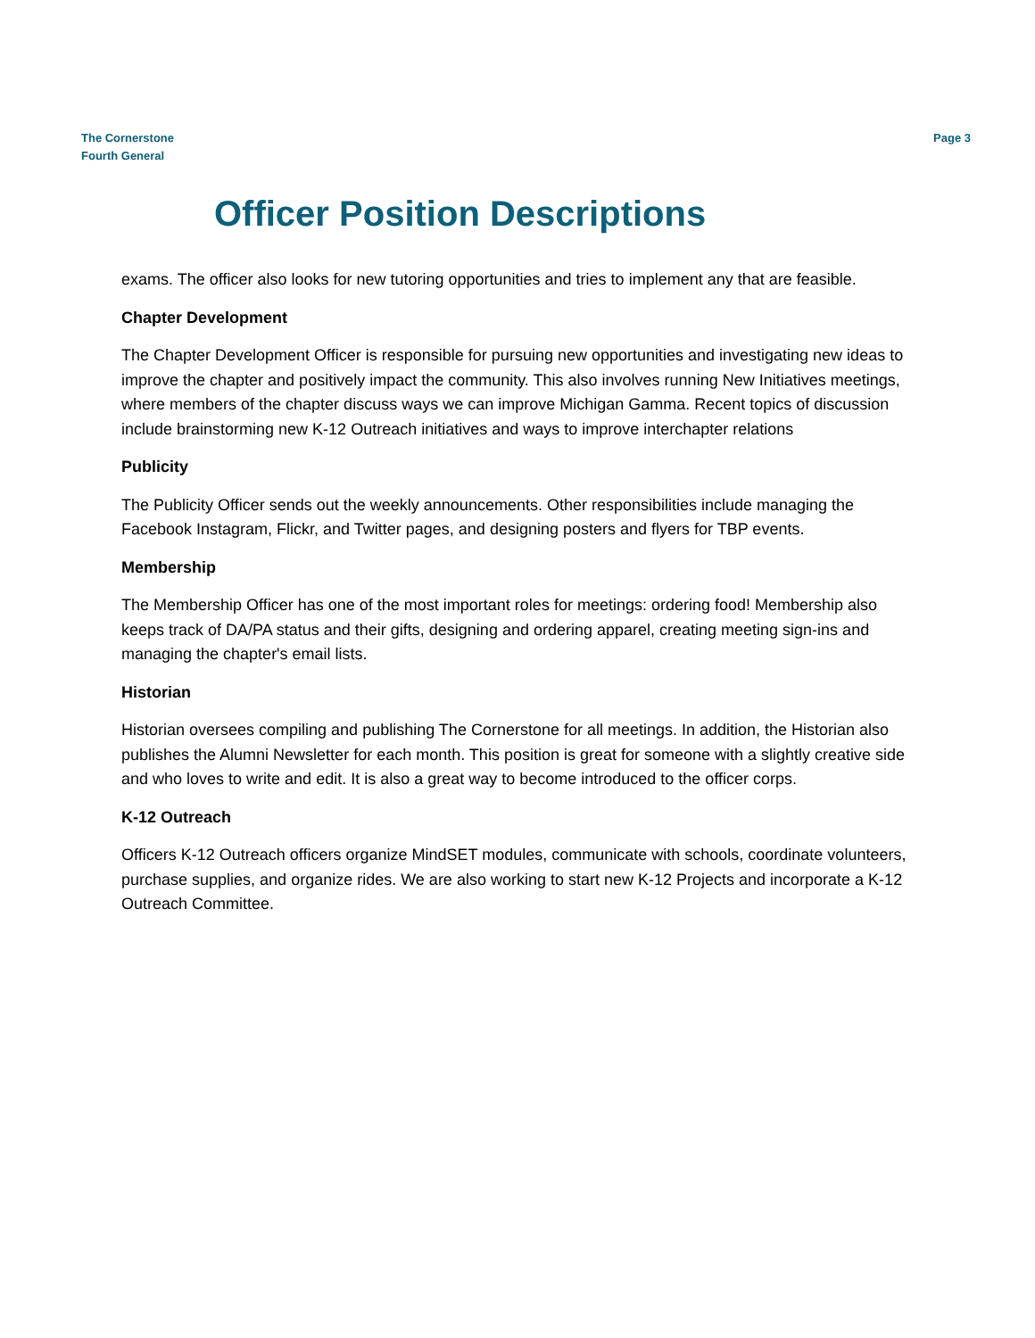The Cornerstone
Fourth General
Page 3
Officer Position Descriptions
exams. The officer also looks for new tutoring opportunities and tries to implement any that are feasible.
Chapter Development
The Chapter Development Officer is responsible for pursuing new opportunities and investigating new ideas to improve the chapter and positively impact the community. This also involves running New Initiatives meetings, where members of the chapter discuss ways we can improve Michigan Gamma. Recent topics of discussion include brainstorming new K-12 Outreach initiatives and ways to improve interchapter relations
Publicity
The Publicity Officer sends out the weekly announcements. Other responsibilities include managing the Facebook Instagram, Flickr, and Twitter pages, and designing posters and flyers for TBP events.
Membership
The Membership Officer has one of the most important roles for meetings: ordering food! Membership also keeps track of DA/PA status and their gifts, designing and ordering apparel, creating meeting sign-ins and managing the chapter's email lists.
Historian
Historian oversees compiling and publishing The Cornerstone for all meetings. In addition, the Historian also publishes the Alumni Newsletter for each month. This position is great for someone with a slightly creative side and who loves to write and edit. It is also a great way to become introduced to the officer corps.
K-12 Outreach
Officers K-12 Outreach officers organize MindSET modules, communicate with schools, coordinate volunteers, purchase supplies, and organize rides. We are also working to start new K-12 Projects and incorporate a K-12 Outreach Committee.